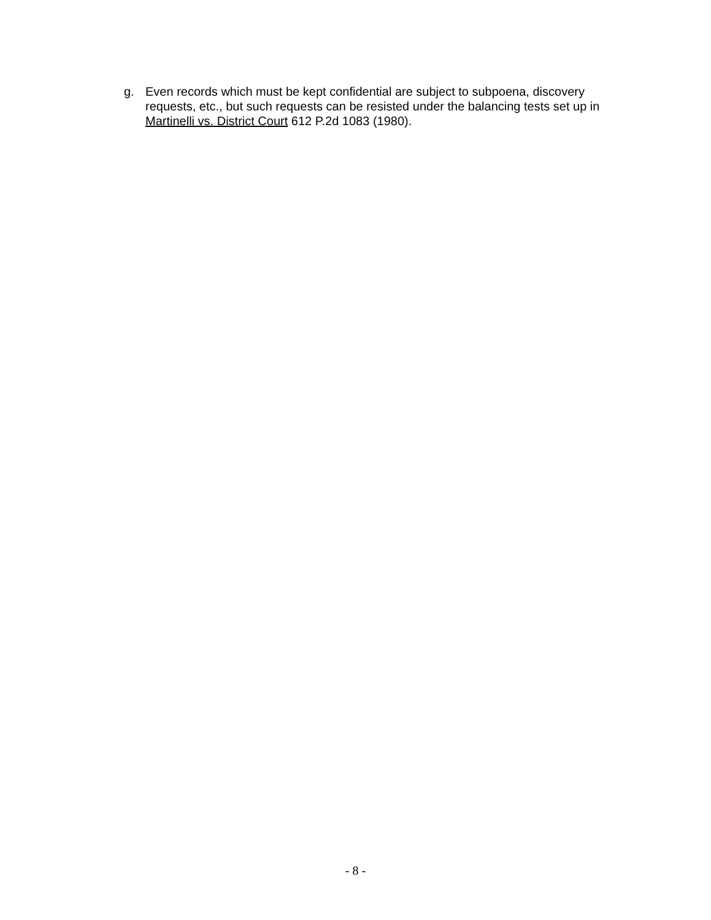g. Even records which must be kept confidential are subject to subpoena, discovery requests, etc., but such requests can be resisted under the balancing tests set up in Martinelli vs. District Court 612 P.2d 1083 (1980).
- 8 -